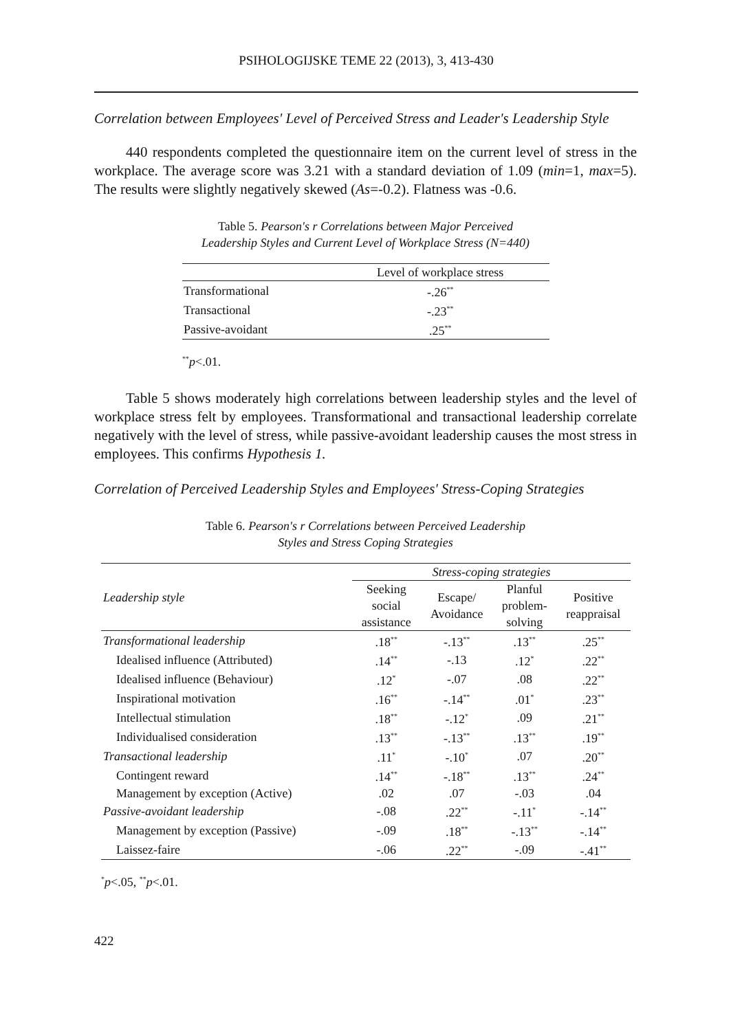PSIHOLOGIJSKE TEME 22 (2013), 3, 413-430
Correlation between Employees' Level of Perceived Stress and Leader's Leadership Style
440 respondents completed the questionnaire item on the current level of stress in the workplace. The average score was 3.21 with a standard deviation of 1.09 (min=1, max=5). The results were slightly negatively skewed (As=-0.2). Flatness was -0.6.
Table 5. Pearson's r Correlations between Major Perceived
Leadership Styles and Current Level of Workplace Stress (N=440)
| | Level of workplace stress |
| Transformational | -.26<sup>**</sup> |
| Transactional | -.23<sup>**</sup> |
| Passive-avoidant | .25<sup>**</sup> |
<sup>**</sup> p<.01.
Table 5 shows moderately high correlations between leadership styles and the level of workplace stress felt by employees. Transformational and transactional leadership correlate negatively with the level of stress, while passive-avoidant leadership causes the most stress in employees. This confirms Hypothesis 1.
Correlation of Perceived Leadership Styles and Employees' Stress-Coping Strategies
Table 6. Pearson's r Correlations between Perceived Leadership
Styles and Stress Coping Strategies
| Leadership style | Stress-coping strategies | | | |
| --- | --- | --- | --- | --- |
| | Seeking social assistance | Escape/ Avoidance | Planful problem- solving | Positive reappraisal |
| Transformational leadership | .18<sup>**</sup> | -.13<sup>**</sup> | .13<sup>**</sup> | .25<sup>**</sup> |
| Idealised influence (Attributed) | .14<sup>**</sup> | -.13 | .12<sup>*</sup> | .22<sup>**</sup> |
| Idealised influence (Behaviour) | .12<sup>*</sup> | -.07 | .08 | .22<sup>**</sup> |
| Inspirational motivation | .16<sup>**</sup> | -.14<sup>**</sup> | .01<sup>*</sup> | .23<sup>**</sup> |
| Intellectual stimulation | .18<sup>**</sup> | -.12<sup>*</sup> | .09 | .21<sup>**</sup> |
| Individualised consideration | .13<sup>**</sup> | -.13<sup>**</sup> | .13<sup>**</sup> | .19<sup>**</sup> |
| Transactional leadership | .11<sup>*</sup> | -.10<sup>*</sup> | .07 | .20<sup>**</sup> |
| Contingent reward | .14<sup>**</sup> | -.18<sup>**</sup> | .13<sup>**</sup> | .24<sup>**</sup> |
| Management by exception (Active) | .02 | .07 | -.03 | .04 |
| Passive-avoidant leadership | -.08 | .22<sup>**</sup> | -.11<sup>*</sup> | -.14<sup>**</sup> |
| Management by exception (Passive) | -.09 | .18<sup>**</sup> | -.13<sup>**</sup> | -.14<sup>**</sup> |
| Laissez-faire | -.06 | .22<sup>**</sup> | -.09 | -.41<sup>**</sup> |
<sup>*</sup> p<.05, <sup>**</sup>p<.01.
422